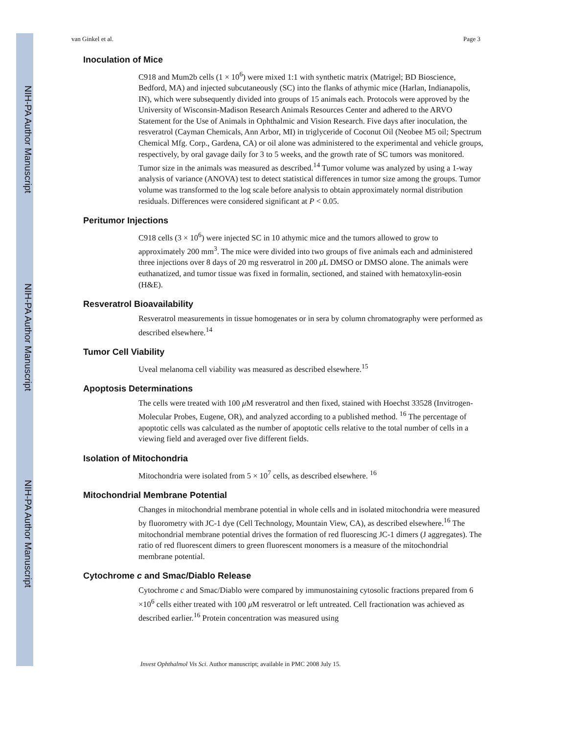NIH-PA Author Manuscript
NIH-PA Author Manuscript
NIH-PA Author Manuscript
van Ginkel et al. Page 3
Inoculation of Mice
C918 and Mum2b cells (1 × 10<sup>6</sup>) were mixed 1:1 with synthetic matrix (Matrigel; BD Bioscience, Bedford, MA) and injected subcutaneously (SC) into the flanks of athymic mice (Harlan, Indianapolis, IN), which were subsequently divided into groups of 15 animals each. Protocols were approved by the University of Wisconsin-Madison Research Animals Resources Center and adhered to the ARVO Statement for the Use of Animals in Ophthalmic and Vision Research. Five days after inoculation, the resveratrol (Cayman Chemicals, Ann Arbor, MI) in triglyceride of Coconut Oil (Neobee M5 oil; Spectrum Chemical Mfg. Corp., Gardena, CA) or oil alone was administered to the experimental and vehicle groups, respectively, by oral gavage daily for 3 to 5 weeks, and the growth rate of SC tumors was monitored. Tumor size in the animals was measured as described.<sup>14</sup> Tumor volume was analyzed by using a 1-way analysis of variance (ANOVA) test to detect statistical differences in tumor size among the groups. Tumor volume was transformed to the log scale before analysis to obtain approximately normal distribution residuals. Differences were considered significant at P < 0.05.
Peritumor Injections
C918 cells (3 × 10<sup>6</sup>) were injected SC in 10 athymic mice and the tumors allowed to grow to approximately 200 mm<sup>3</sup>. The mice were divided into two groups of five animals each and administered three injections over 8 days of 20 mg resveratrol in 200 μ L DMSO or DMSO alone. The animals were euthanatized, and tumor tissue was fixed in formalin, sectioned, and stained with hematoxylin-eosin (H&E).
Resveratrol Bioavailability
Resveratrol measurements in tissue homogenates or in sera by column chromatography were performed as described elsewhere.<sup>14</sup>
Tumor Cell Viability
Uveal melanoma cell viability was measured as described elsewhere.<sup>15</sup>
Apoptosis Determinations
The cells were treated with 100 μ M resveratrol and then fixed, stained with Hoechst 33528 (Invitrogen-Molecular Probes, Eugene, OR), and analyzed according to a published method. <sup>16</sup> The percentage of apoptotic cells was calculated as the number of apoptotic cells relative to the total number of cells in a viewing field and averaged over five different fields.
Isolation of Mitochondria
Mitochondria were isolated from 5 × 10<sup>7</sup> cells, as described elsewhere. <sup>16</sup>
Mitochondrial Membrane Potential
Changes in mitochondrial membrane potential in whole cells and in isolated mitochondria were measured by fluorometry with JC-1 dye (Cell Technology, Mountain View, CA), as described elsewhere.<sup>16</sup> The mitochondrial membrane potential drives the formation of red fluorescing JC-1 dimers (J aggregates). The ratio of red fluorescent dimers to green fluorescent monomers is a measure of the mitochondrial membrane potential.
Cytochrome c and Smac/Diablo Release
Cytochrome c and Smac/Diablo were compared by immunostaining cytosolic fractions prepared from 6 ×10<sup>6</sup> cells either treated with 100 μ M resveratrol or left untreated. Cell fractionation was achieved as described earlier.<sup>16</sup> Protein concentration was measured using
Invest Ophthalmol Vis Sci. Author manuscript; available in PMC 2008 July 15.